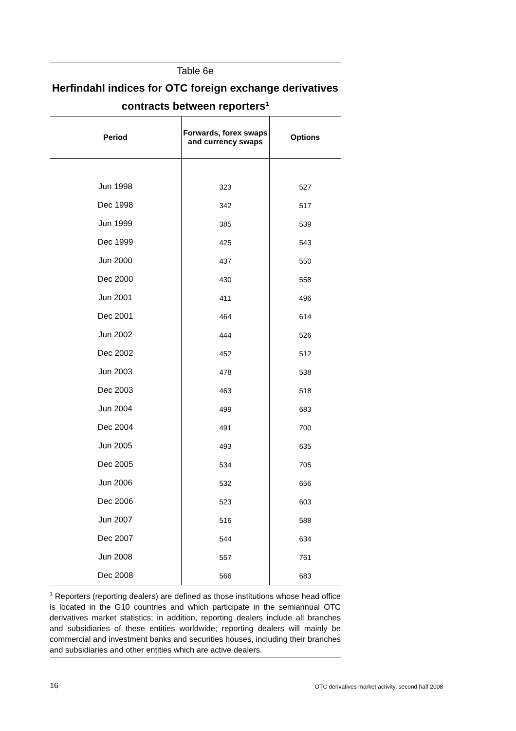Table 6e
Herfindahl indices for OTC foreign exchange derivatives contracts between reporters<sup>1</sup>
| Period | Forwards, forex swaps and currency swaps | Options |
| --- | --- | --- |
| Jun 1998 | 323 | 527 |
| Dec 1998 | 342 | 517 |
| Jun 1999 | 385 | 539 |
| Dec 1999 | 425 | 543 |
| Jun 2000 | 437 | 550 |
| Dec 2000 | 430 | 558 |
| Jun 2001 | 411 | 496 |
| Dec 2001 | 464 | 614 |
| Jun 2002 | 444 | 526 |
| Dec 2002 | 452 | 512 |
| Jun 2003 | 478 | 538 |
| Dec 2003 | 463 | 518 |
| Jun 2004 | 499 | 683 |
| Dec 2004 | 491 | 700 |
| Jun 2005 | 493 | 635 |
| Dec 2005 | 534 | 705 |
| Jun 2006 | 532 | 656 |
| Dec 2006 | 523 | 603 |
| Jun 2007 | 516 | 588 |
| Dec 2007 | 544 | 634 |
| Jun 2008 | 557 | 761 |
| Dec 2008 | 566 | 683 |
<sup>1</sup> Reporters (reporting dealers) are defined as those institutions whose head office is located in the G10 countries and which participate in the semiannual OTC derivatives market statistics; in addition, reporting dealers include all branches and subsidiaries of these entities worldwide; reporting dealers will mainly be commercial and investment banks and securities houses, including their branches and subsidiaries and other entities which are active dealers.
16 OTC derivatives market activity, second half 2008